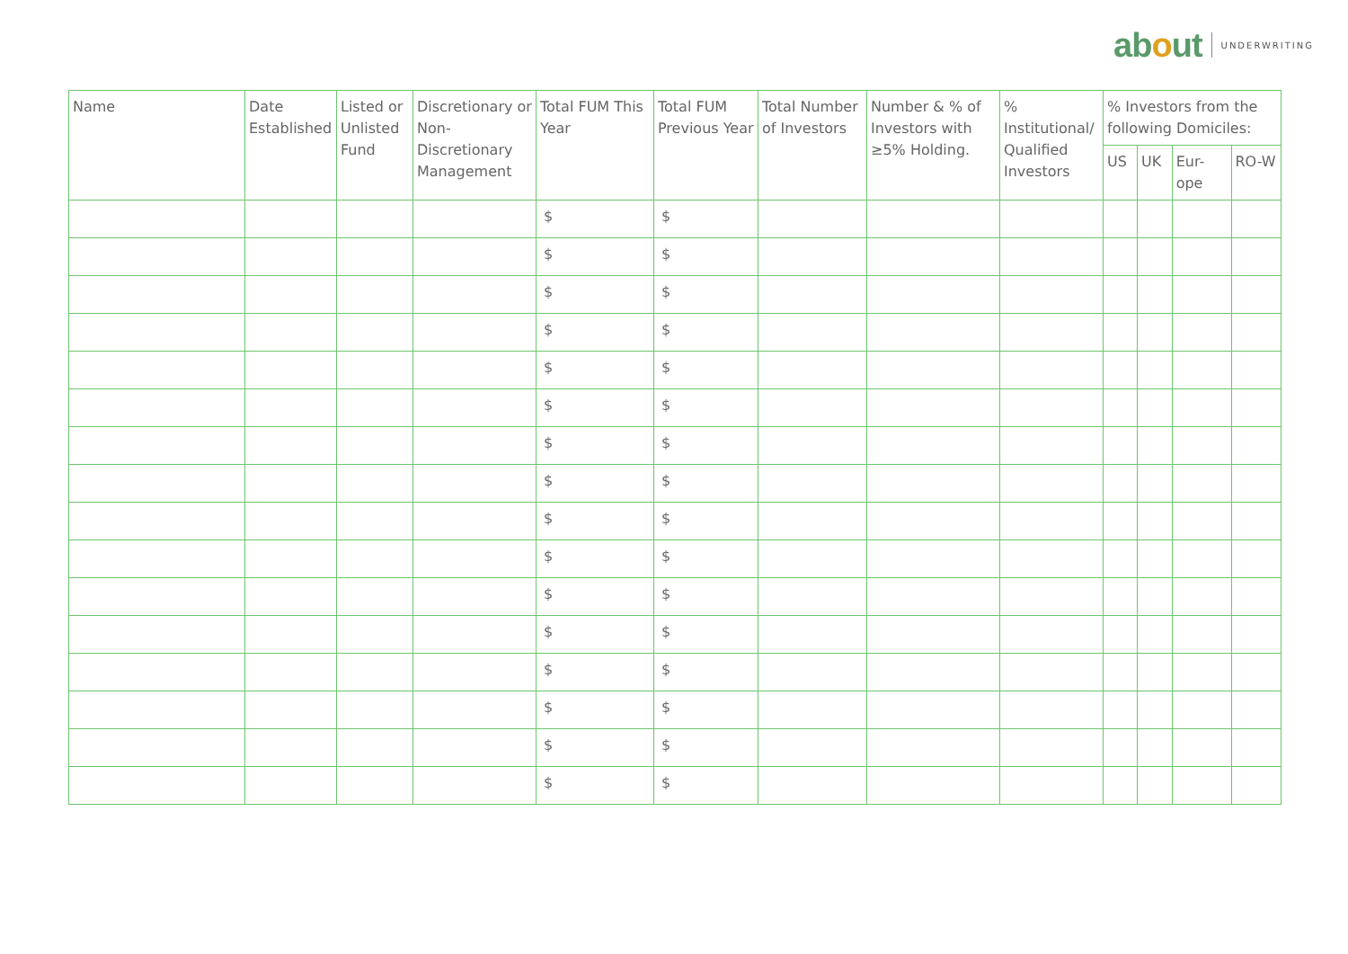about
UNDERWRITING
| Name | Date Established | Listed or Unlisted Fund | Discretionary or Non-Discretionary Management | Total FUM This Year | Total FUM Previous Year | Total Number of Investors | Number & % of Investors with ≥5% Holding. | % Institutional/ Qualified Investors | % Investors from the following Domiciles: | | | |
| --- | --- | --- | --- | --- | --- | --- | --- | --- | --- | --- | --- | --- |
| | | | | | | | | | US | UK | Eur-ope | RO-W |
| | | | | $ | $ | | | | | | | |
| | | | | $ | $ | | | | | | | |
| | | | | $ | $ | | | | | | | |
| | | | | $ | $ | | | | | | | |
| | | | | $ | $ | | | | | | | |
| | | | | $ | $ | | | | | | | |
| | | | | $ | $ | | | | | | | |
| | | | | $ | $ | | | | | | | |
| | | | | $ | $ | | | | | | | |
| | | | | $ | $ | | | | | | | |
| | | | | $ | $ | | | | | | | |
| | | | | $ | $ | | | | | | | |
| | | | | $ | $ | | | | | | | |
| | | | | $ | $ | | | | | | | |
| | | | | $ | $ | | | | | | | |
| | | | | $ | $ | | | | | | | |